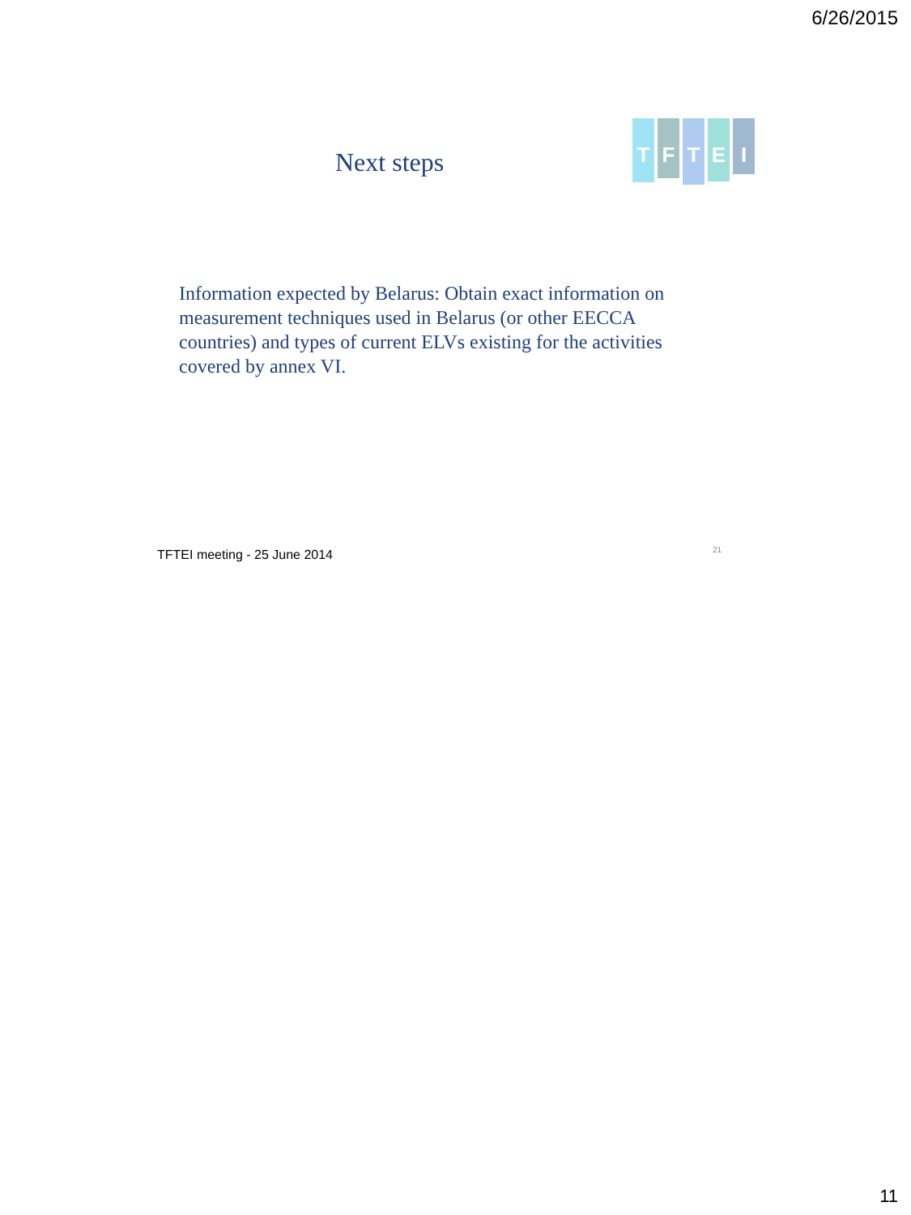6/26/2015
Next steps
T
F
T
E
I
Information expected by Belarus: Obtain exact information on measurement techniques used in Belarus (or other EECCA countries) and types of current ELVs existing for the activities covered by annex VI.
TFTEI meeting - 25 June 2014 21
11